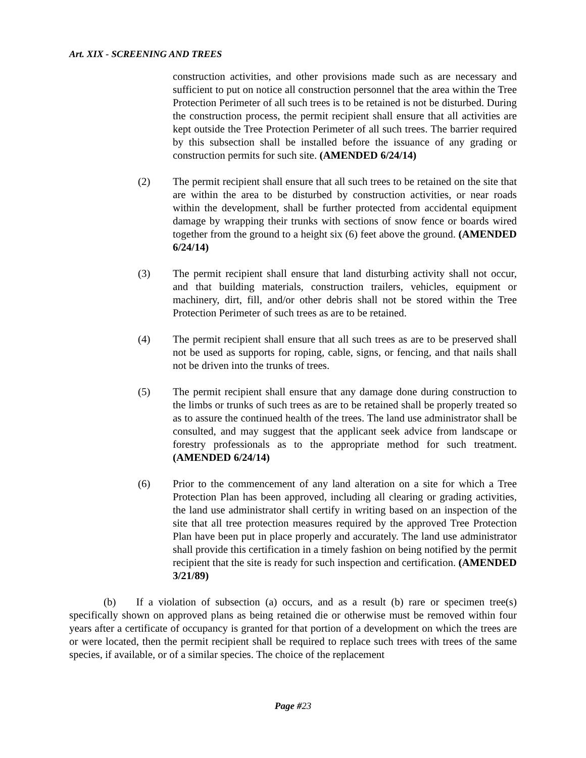Art. XIX - SCREENING AND TREES
construction activities, and other provisions made such as are necessary and sufficient to put on notice all construction personnel that the area within the Tree Protection Perimeter of all such trees is to be retained is not be disturbed. During the construction process, the permit recipient shall ensure that all activities are kept outside the Tree Protection Perimeter of all such trees. The barrier required by this subsection shall be installed before the issuance of any grading or construction permits for such site. (AMENDED 6/24/14)
(2) The permit recipient shall ensure that all such trees to be retained on the site that are within the area to be disturbed by construction activities, or near roads within the development, shall be further protected from accidental equipment damage by wrapping their trunks with sections of snow fence or boards wired together from the ground to a height six (6) feet above the ground. (AMENDED 6/24/14)
(3) The permit recipient shall ensure that land disturbing activity shall not occur, and that building materials, construction trailers, vehicles, equipment or machinery, dirt, fill, and/or other debris shall not be stored within the Tree Protection Perimeter of such trees as are to be retained.
(4) The permit recipient shall ensure that all such trees as are to be preserved shall not be used as supports for roping, cable, signs, or fencing, and that nails shall not be driven into the trunks of trees.
(5) The permit recipient shall ensure that any damage done during construction to the limbs or trunks of such trees as are to be retained shall be properly treated so as to assure the continued health of the trees. The land use administrator shall be consulted, and may suggest that the applicant seek advice from landscape or forestry professionals as to the appropriate method for such treatment. (AMENDED 6/24/14)
(6) Prior to the commencement of any land alteration on a site for which a Tree Protection Plan has been approved, including all clearing or grading activities, the land use administrator shall certify in writing based on an inspection of the site that all tree protection measures required by the approved Tree Protection Plan have been put in place properly and accurately. The land use administrator shall provide this certification in a timely fashion on being notified by the permit recipient that the site is ready for such inspection and certification. (AMENDED 3/21/89)
(b) If a violation of subsection (a) occurs, and as a result (b) rare or specimen tree(s) specifically shown on approved plans as being retained die or otherwise must be removed within four years after a certificate of occupancy is granted for that portion of a development on which the trees are or were located, then the permit recipient shall be required to replace such trees with trees of the same species, if available, or of a similar species. The choice of the replacement
Page #23